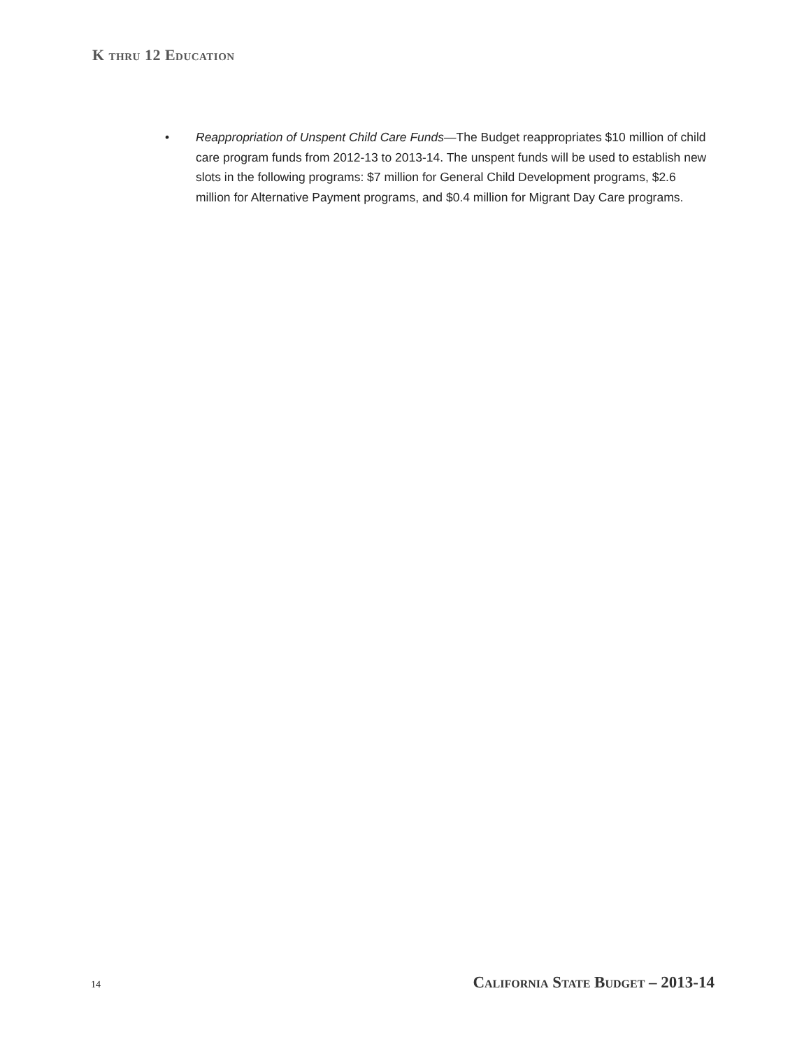K thru 12 Education
• Reappropriation of Unspent Child Care Funds—The Budget reappropriates $10 million of child care program funds from 2012‑13 to 2013‑14. The unspent funds will be used to establish new slots in the following programs: $7 million for General Child Development programs, $2.6 million for Alternative Payment programs, and $0.4 million for Migrant Day Care programs.
14 California State Budget – 2013-14